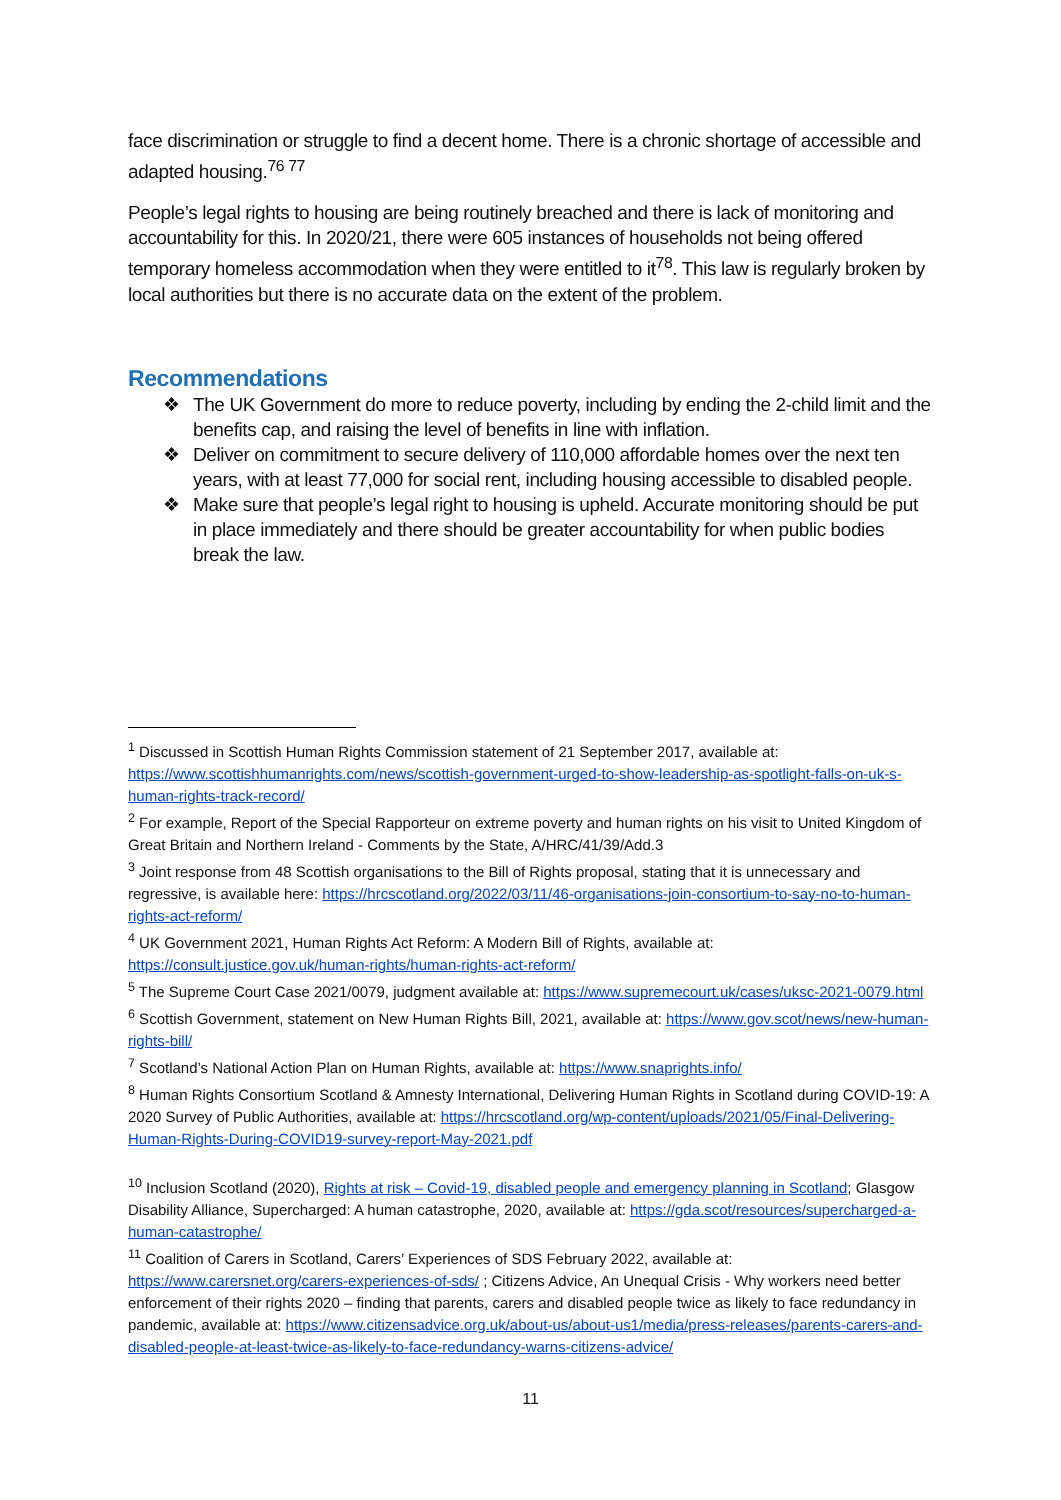face discrimination or struggle to find a decent home. There is a chronic shortage of accessible and adapted housing.<sup>76 77</sup>
People’s legal rights to housing are being routinely breached and there is lack of monitoring and accountability for this. In 2020/21, there were 605 instances of households not being offered temporary homeless accommodation when they were entitled to it<sup>78</sup>. This law is regularly broken by local authorities but there is no accurate data on the extent of the problem.
Recommendations
❖ The UK Government do more to reduce poverty, including by ending the 2-child limit and the benefits cap, and raising the level of benefits in line with inflation.
❖ Deliver on commitment to secure delivery of 110,000 affordable homes over the next ten years, with at least 77,000 for social rent, including housing accessible to disabled people.
❖ Make sure that people’s legal right to housing is upheld. Accurate monitoring should be put in place immediately and there should be greater accountability for when public bodies break the law.
<sup>1</sup> Discussed in Scottish Human Rights Commission statement of 21 September 2017, available at: https://www.scottishhumanrights.com/news/scottish-government-urged-to-show-leadership-as-spotlight-falls-on-uk-s-human-rights-track-record/
<sup>2</sup> For example, Report of the Special Rapporteur on extreme poverty and human rights on his visit to United Kingdom of Great Britain and Northern Ireland - Comments by the State, A/HRC/41/39/Add.3
<sup>3</sup> Joint response from 48 Scottish organisations to the Bill of Rights proposal, stating that it is unnecessary and regressive, is available here: https://hrcscotland.org/2022/03/11/46-organisations-join-consortium-to-say-no-to-human-rights-act-reform/
<sup>4</sup> UK Government 2021, Human Rights Act Reform: A Modern Bill of Rights, available at: https://consult.justice.gov.uk/human-rights/human-rights-act-reform/
<sup>5</sup> The Supreme Court Case 2021/0079, judgment available at: https://www.supremecourt.uk/cases/uksc-2021-0079.html
<sup>6</sup> Scottish Government, statement on New Human Rights Bill, 2021, available at: https://www.gov.scot/news/new-human-rights-bill/
<sup>7</sup> Scotland’s National Action Plan on Human Rights, available at: https://www.snaprights.info/
<sup>8</sup> Human Rights Consortium Scotland & Amnesty International, Delivering Human Rights in Scotland during COVID-19: A 2020 Survey of Public Authorities, available at: https://hrcscotland.org/wp-content/uploads/2021/05/Final-Delivering-Human-Rights-During-COVID19-survey-report-May-2021.pdf
<sup>10</sup> Inclusion Scotland (2020), Rights at risk – Covid-19, disabled people and emergency planning in Scotland; Glasgow Disability Alliance, Supercharged: A human catastrophe, 2020, available at: https://gda.scot/resources/supercharged-a-human-catastrophe/
<sup>11</sup> Coalition of Carers in Scotland, Carers’ Experiences of SDS February 2022, available at: https://www.carersnet.org/carers-experiences-of-sds/ ; Citizens Advice, An Unequal Crisis - Why workers need better enforcement of their rights 2020 – finding that parents, carers and disabled people twice as likely to face redundancy in pandemic, available at: https://www.citizensadvice.org.uk/about-us/about-us1/media/press-releases/parents-carers-and-disabled-people-at-least-twice-as-likely-to-face-redundancy-warns-citizens-advice/
11